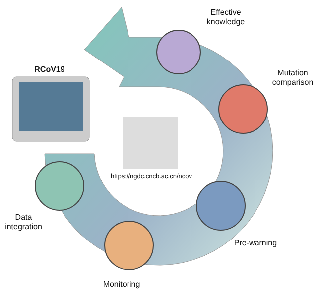Effective
knowledge
Mutation
comparison
RCoV19
https://ngdc.cncb.ac.cn/ncov
Pre-warning
Data
integration
Monitoring